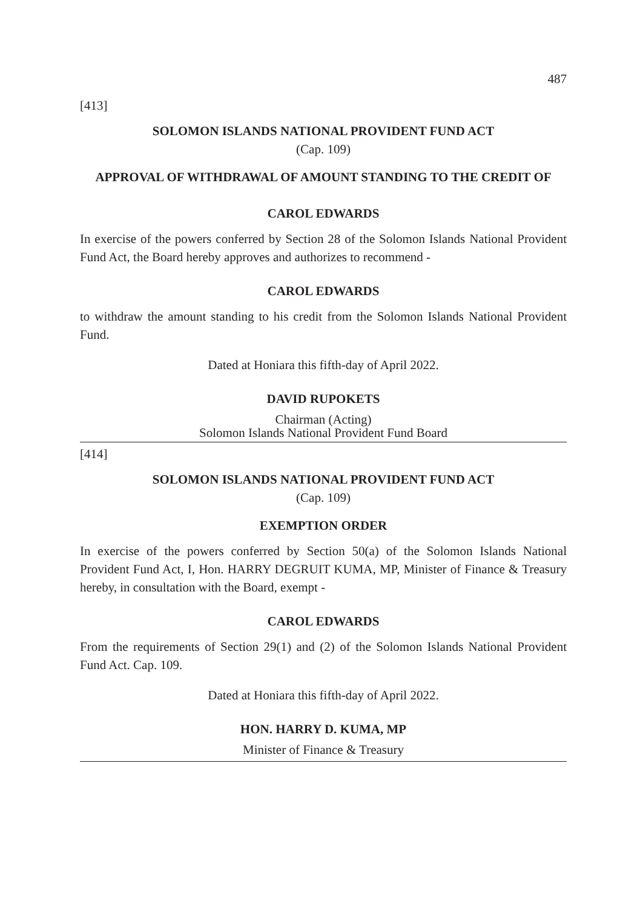487
[413]
SOLOMON ISLANDS NATIONAL PROVIDENT FUND ACT
(Cap. 109)
APPROVAL OF WITHDRAWAL OF AMOUNT STANDING TO THE CREDIT OF
CAROL EDWARDS
In exercise of the powers conferred by Section 28 of the Solomon Islands National Provident Fund Act, the Board hereby approves and authorizes to recommend -
CAROL EDWARDS
to withdraw the amount standing to his credit from the Solomon Islands National Provident Fund.
Dated at Honiara this fifth-day of April 2022.
DAVID RUPOKETS
Chairman (Acting)
Solomon Islands National Provident Fund Board
[414]
SOLOMON ISLANDS NATIONAL PROVIDENT FUND ACT
(Cap. 109)
EXEMPTION ORDER
In exercise of the powers conferred by Section 50(a) of the Solomon Islands National Provident Fund Act, I, Hon. HARRY DEGRUIT KUMA, MP, Minister of Finance & Treasury hereby, in consultation with the Board, exempt -
CAROL EDWARDS
From the requirements of Section 29(1) and (2) of the Solomon Islands National Provident Fund Act. Cap. 109.
Dated at Honiara this fifth-day of April 2022.
HON. HARRY D. KUMA, MP
Minister of Finance & Treasury